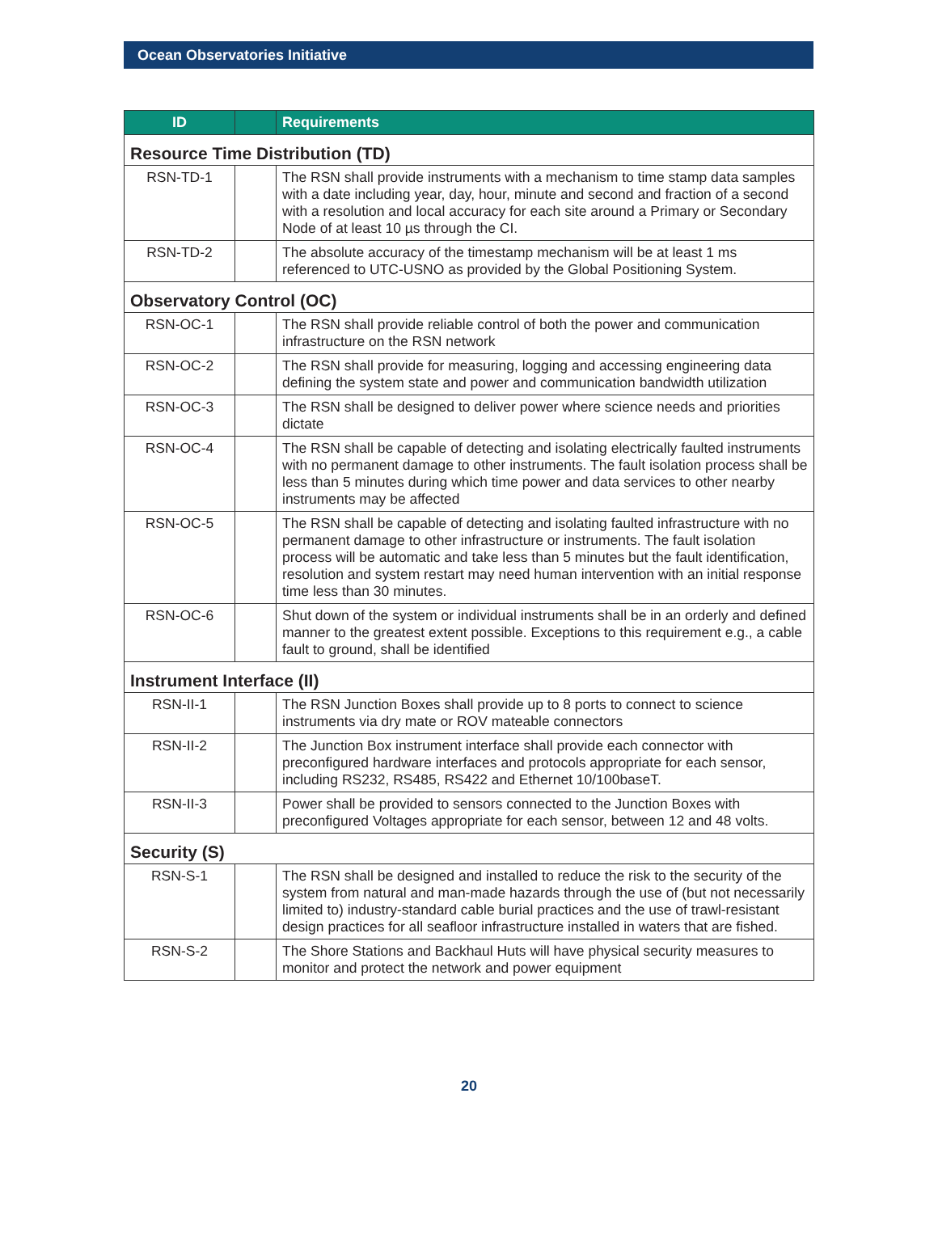Ocean Observatories Initiative
| ID | | Requirements |
| --- | --- | --- |
| Resource Time Distribution (TD) | | |
| RSN-TD-1 | | The RSN shall provide instruments with a mechanism to time stamp data samples with a date including year, day, hour, minute and second and fraction of a second with a resolution and local accuracy for each site around a Primary or Secondary Node of at least 10 µs through the CI. |
| RSN-TD-2 | | The absolute accuracy of the timestamp mechanism will be at least 1 ms referenced to UTC-USNO as provided by the Global Positioning System. |
| Observatory Control (OC) | | |
| RSN-OC-1 | | The RSN shall provide reliable control of both the power and communication infrastructure on the RSN network |
| RSN-OC-2 | | The RSN shall provide for measuring, logging and accessing engineering data defining the system state and power and communication bandwidth utilization |
| RSN-OC-3 | | The RSN shall be designed to deliver power where science needs and priorities dictate |
| RSN-OC-4 | | The RSN shall be capable of detecting and isolating electrically faulted instruments with no permanent damage to other instruments. The fault isolation process shall be less than 5 minutes during which time power and data services to other nearby instruments may be affected |
| RSN-OC-5 | | The RSN shall be capable of detecting and isolating faulted infrastructure with no permanent damage to other infrastructure or instruments. The fault isolation process will be automatic and take less than 5 minutes but the fault identification, resolution and system restart may need human intervention with an initial response time less than 30 minutes. |
| RSN-OC-6 | | Shut down of the system or individual instruments shall be in an orderly and defined manner to the greatest extent possible. Exceptions to this requirement e.g., a cable fault to ground, shall be identified |
| Instrument Interface (II) | | |
| RSN-II-1 | | The RSN Junction Boxes shall provide up to 8 ports to connect to science instruments via dry mate or ROV mateable connectors |
| RSN-II-2 | | The Junction Box instrument interface shall provide each connector with preconfigured hardware interfaces and protocols appropriate for each sensor, including RS232, RS485, RS422 and Ethernet 10/100baseT. |
| RSN-II-3 | | Power shall be provided to sensors connected to the Junction Boxes with preconfigured Voltages appropriate for each sensor, between 12 and 48 volts. |
| Security (S) | | |
| RSN-S-1 | | The RSN shall be designed and installed to reduce the risk to the security of the system from natural and man-made hazards through the use of (but not necessarily limited to) industry-standard cable burial practices and the use of trawl-resistant design practices for all seafloor infrastructure installed in waters that are fished. |
| RSN-S-2 | | The Shore Stations and Backhaul Huts will have physical security measures to monitor and protect the network and power equipment |
20